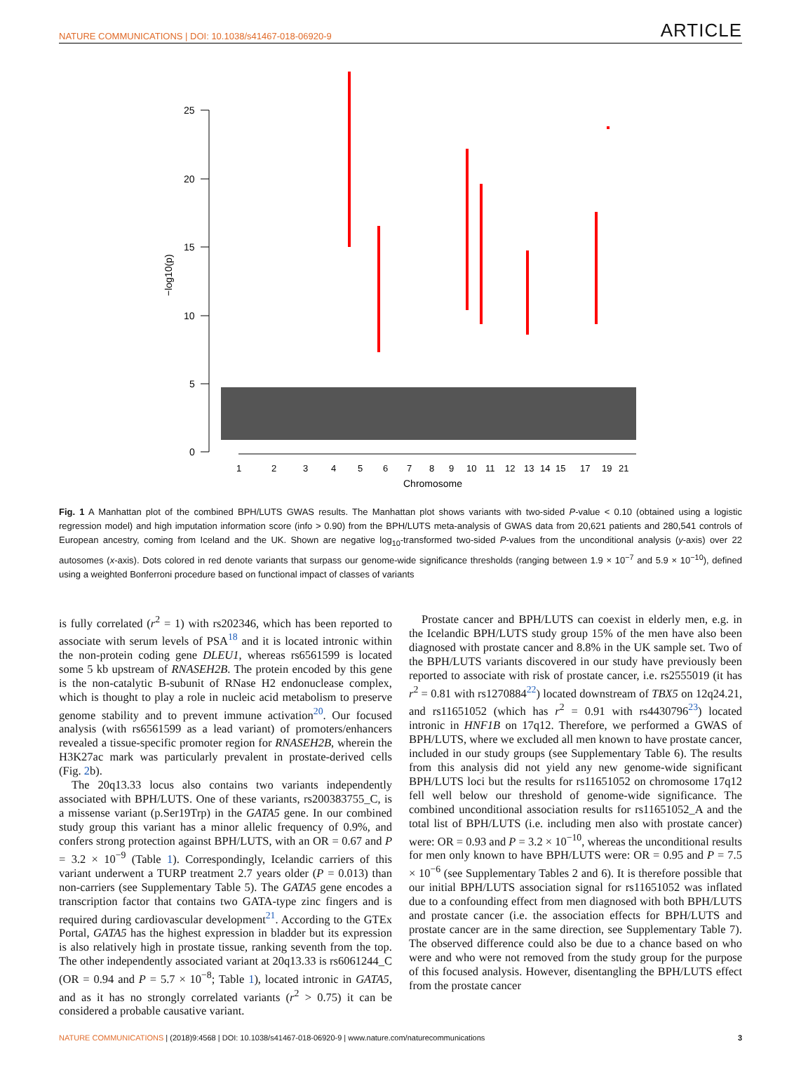NATURE COMMUNICATIONS | DOI: 10.1038/s41467-018-06920-9 ARTICLE
25
20
15
10
5
0
−log10(p)
1
2
3
4
5
6
7
8
9
10
11
12
13
14
15
17
19
21
Chromosome
Fig. 1 A Manhattan plot of the combined BPH/LUTS GWAS results. The Manhattan plot shows variants with two-sided P-value < 0.10 (obtained using a logistic regression model) and high imputation information score (info > 0.90) from the BPH/LUTS meta-analysis of GWAS data from 20,621 patients and 280,541 controls of European ancestry, coming from Iceland and the UK. Shown are negative log<sub>10</sub>-transformed two-sided P-values from the unconditional analysis (y-axis) over 22 autosomes (x-axis). Dots colored in red denote variants that surpass our genome-wide significance thresholds (ranging between 1.9 × 10<sup>−7</sup> and 5.9 × 10<sup>−10</sup>), defined using a weighted Bonferroni procedure based on functional impact of classes of variants
is fully correlated (r<sup>2</sup> = 1) with rs202346, which has been reported to associate with serum levels of PSA<sup>18</sup> and it is located intronic within the non-protein coding gene DLEU1, whereas rs6561599 is located some 5 kb upstream of RNASEH2B. The protein encoded by this gene is the non-catalytic B-subunit of RNase H2 endonuclease complex, which is thought to play a role in nucleic acid metabolism to preserve genome stability and to prevent immune activation<sup>20</sup>. Our focused analysis (with rs6561599 as a lead variant) of promoters/enhancers revealed a tissue-specific promoter region for RNASEH2B, wherein the H3K27ac mark was particularly prevalent in prostate-derived cells (Fig. 2b).
The 20q13.33 locus also contains two variants independently associated with BPH/LUTS. One of these variants, rs200383755_C, is a missense variant (p.Ser19Trp) in the GATA5 gene. In our combined study group this variant has a minor allelic frequency of 0.9%, and confers strong protection against BPH/LUTS, with an OR = 0.67 and P = 3.2 × 10<sup>−9</sup> (Table 1). Correspondingly, Icelandic carriers of this variant underwent a TURP treatment 2.7 years older (P = 0.013) than non-carriers (see Supplementary Table 5). The GATA5 gene encodes a transcription factor that contains two GATA-type zinc fingers and is required during cardiovascular development<sup>21</sup>. According to the GTEx Portal, GATA5 has the highest expression in bladder but its expression is also relatively high in prostate tissue, ranking seventh from the top. The other independently associated variant at 20q13.33 is rs6061244_C (OR = 0.94 and P = 5.7 × 10<sup>−8</sup>; Table 1), located intronic in GATA5, and as it has no strongly correlated variants (r<sup>2</sup> > 0.75) it can be considered a probable causative variant.
Prostate cancer and BPH/LUTS can coexist in elderly men, e.g. in the Icelandic BPH/LUTS study group 15% of the men have also been diagnosed with prostate cancer and 8.8% in the UK sample set. Two of the BPH/LUTS variants discovered in our study have previously been reported to associate with risk of prostate cancer, i.e. rs2555019 (it has r<sup>2</sup> = 0.81 with rs1270884<sup>22</sup>) located downstream of TBX5 on 12q24.21, and rs11651052 (which has r<sup>2</sup> = 0.91 with rs4430796<sup>23</sup>) located intronic in HNF1B on 17q12. Therefore, we performed a GWAS of BPH/LUTS, where we excluded all men known to have prostate cancer, included in our study groups (see Supplementary Table 6). The results from this analysis did not yield any new genome-wide significant BPH/LUTS loci but the results for rs11651052 on chromosome 17q12 fell well below our threshold of genome-wide significance. The combined unconditional association results for rs11651052_A and the total list of BPH/LUTS (i.e. including men also with prostate cancer) were: OR = 0.93 and P = 3.2 × 10<sup>−10</sup>, whereas the unconditional results for men only known to have BPH/LUTS were: OR = 0.95 and P = 7.5 × 10<sup>−6</sup> (see Supplementary Tables 2 and 6). It is therefore possible that our initial BPH/LUTS association signal for rs11651052 was inflated due to a confounding effect from men diagnosed with both BPH/LUTS and prostate cancer (i.e. the association effects for BPH/LUTS and prostate cancer are in the same direction, see Supplementary Table 7). The observed difference could also be due to a chance based on who were and who were not removed from the study group for the purpose of this focused analysis. However, disentangling the BPH/LUTS effect from the prostate cancer
NATURE COMMUNICATIONS | (2018)9:4568 | DOI: 10.1038/s41467-018-06920-9 | www.nature.com/naturecommunications 3